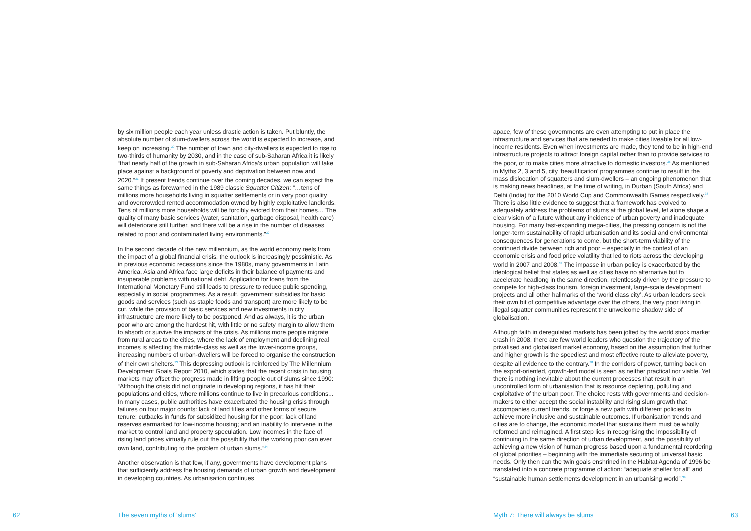by six million people each year unless drastic action is taken. Put bluntly, the absolute number of slum-dwellers across the world is expected to increase, and keep on increasing.<sup>30</sup> The number of town and city-dwellers is expected to rise to two-thirds of humanity by 2030, and in the case of sub-Saharan Africa it is likely “that nearly half of the growth in sub-Saharan Africa’s urban population will take place against a background of poverty and deprivation between now and 2020.”<sup>31</sup> If present trends continue over the coming decades, we can expect the same things as forewarned in the 1989 classic Squatter Citizen: “…tens of millions more households living in squatter settlements or in very poor quality and overcrowded rented accommodation owned by highly exploitative landlords. Tens of millions more households will be forcibly evicted from their homes… The quality of many basic services (water, sanitation, garbage disposal, health care) will deteriorate still further, and there will be a rise in the number of diseases related to poor and contaminated living environments.”<sup>32</sup>
In the second decade of the new millennium, as the world economy reels from the impact of a global financial crisis, the outlook is increasingly pessimistic. As in previous economic recessions since the 1980s, many governments in Latin America, Asia and Africa face large deficits in their balance of payments and insuperable problems with national debt. Application for loans from the International Monetary Fund still leads to pressure to reduce public spending, especially in social programmes. As a result, government subsidies for basic goods and services (such as staple foods and transport) are more likely to be cut, while the provision of basic services and new investments in city infrastructure are more likely to be postponed. And as always, it is the urban poor who are among the hardest hit, with little or no safety margin to allow them to absorb or survive the impacts of the crisis. As millions more people migrate from rural areas to the cities, where the lack of employment and declining real incomes is affecting the middle-class as well as the lower-income groups, increasing numbers of urban-dwellers will be forced to organise the construction of their own shelters.<sup>33</sup> This depressing outlook is reinforced by The Millennium Development Goals Report 2010, which states that the recent crisis in housing markets may offset the progress made in lifting people out of slums since 1990: “Although the crisis did not originate in developing regions, it has hit their populations and cities, where millions continue to live in precarious conditions... In many cases, public authorities have exacerbated the housing crisis through failures on four major counts: lack of land titles and other forms of secure tenure; cutbacks in funds for subsidized housing for the poor; lack of land reserves earmarked for low-income housing; and an inability to intervene in the market to control land and property speculation. Low incomes in the face of rising land prices virtually rule out the possibility that the working poor can ever own land, contributing to the problem of urban slums.”<sup>34</sup>
Another observation is that few, if any, governments have development plans that sufficiently address the housing demands of urban growth and development in developing countries. As urbanisation continues
62 The seven myths of ‘slums’
apace, few of these governments are even attempting to put in place the infrastructure and services that are needed to make cities liveable for all low-income residents. Even when investments are made, they tend to be in high-end infrastructure projects to attract foreign capital rather than to provide services to the poor, or to make cities more attractive to domestic investors.<sup>35</sup> As mentioned in Myths 2, 3 and 5, city ‘beautification’ programmes continue to result in the mass dislocation of squatters and slum-dwellers – an ongoing phenomenon that is making news headlines, at the time of writing, in Durban (South Africa) and Delhi (India) for the 2010 World Cup and Commonwealth Games respectively.<sup>36</sup> There is also little evidence to suggest that a framework has evolved to adequately address the problems of slums at the global level, let alone shape a clear vision of a future without any incidence of urban poverty and inadequate housing. For many fast-expanding mega-cities, the pressing concern is not the longer-term sustainability of rapid urbanisation and its social and environmental consequences for generations to come, but the short-term viability of the continued divide between rich and poor – especially in the context of an economic crisis and food price volatility that led to riots across the developing world in 2007 and 2008.<sup>37</sup> The impasse in urban policy is exacerbated by the ideological belief that states as well as cities have no alternative but to accelerate headlong in the same direction, relentlessly driven by the pressure to compete for high-class tourism, foreign investment, large-scale development projects and all other hallmarks of the ‘world class city’. As urban leaders seek their own bit of competitive advantage over the others, the very poor living in illegal squatter communities represent the unwelcome shadow side of globalisation.
Although faith in deregulated markets has been jolted by the world stock market crash in 2008, there are few world leaders who question the trajectory of the privatised and globalised market economy, based on the assumption that further and higher growth is the speediest and most effective route to alleviate poverty, despite all evidence to the contrary.<sup>38</sup> In the corridors of power, turning back on the export-oriented, growth-led model is seen as neither practical nor viable. Yet there is nothing inevitable about the current processes that result in an uncontrolled form of urbanisation that is resource depleting, polluting and exploitative of the urban poor. The choice rests with governments and decision-makers to either accept the social instability and rising slum growth that accompanies current trends, or forge a new path with different policies to achieve more inclusive and sustainable outcomes. If urbanisation trends and cities are to change, the economic model that sustains them must be wholly reformed and reimagined. A first step lies in recognising the impossibility of continuing in the same direction of urban development, and the possibility of achieving a new vision of human progress based upon a fundamental reordering of global priorities – beginning with the immediate securing of universal basic needs. Only then can the twin goals enshrined in the Habitat Agenda of 1996 be translated into a concrete programme of action: “adequate shelter for all” and “sustainable human settlements development in an urbanising world”.<sup>39</sup>
Myth 7: There will always be slums
63